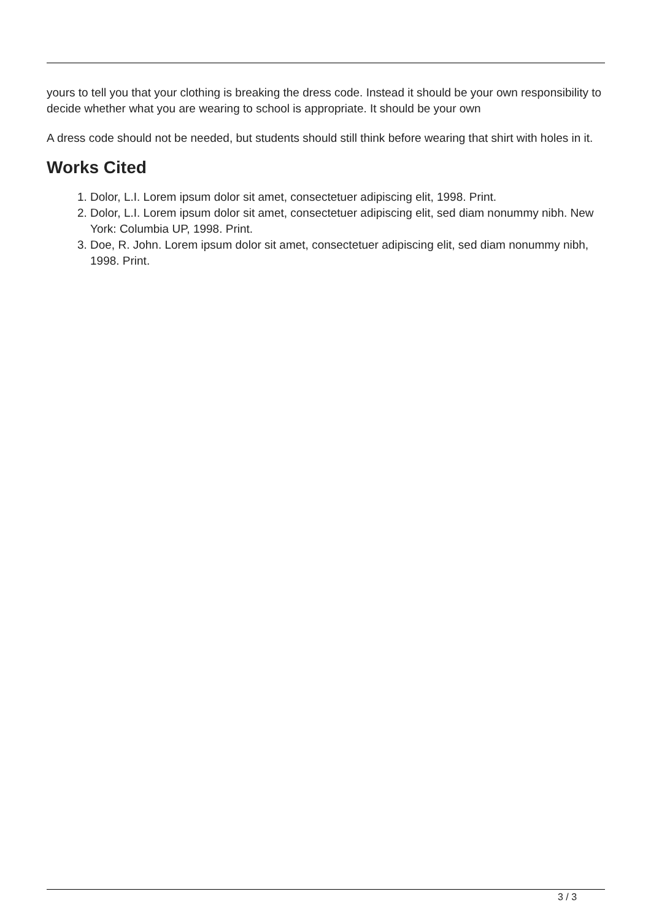yours to tell you that your clothing is breaking the dress code. Instead it should be your own responsibility to decide whether what you are wearing to school is appropriate. It should be your own
A dress code should not be needed, but students should still think before wearing that shirt with holes in it.
Works Cited
1. Dolor, L.I. Lorem ipsum dolor sit amet, consectetuer adipiscing elit, 1998. Print.
2. Dolor, L.I. Lorem ipsum dolor sit amet, consectetuer adipiscing elit, sed diam nonummy nibh. New York: Columbia UP, 1998. Print.
3. Doe, R. John. Lorem ipsum dolor sit amet, consectetuer adipiscing elit, sed diam nonummy nibh, 1998. Print.
3 / 3